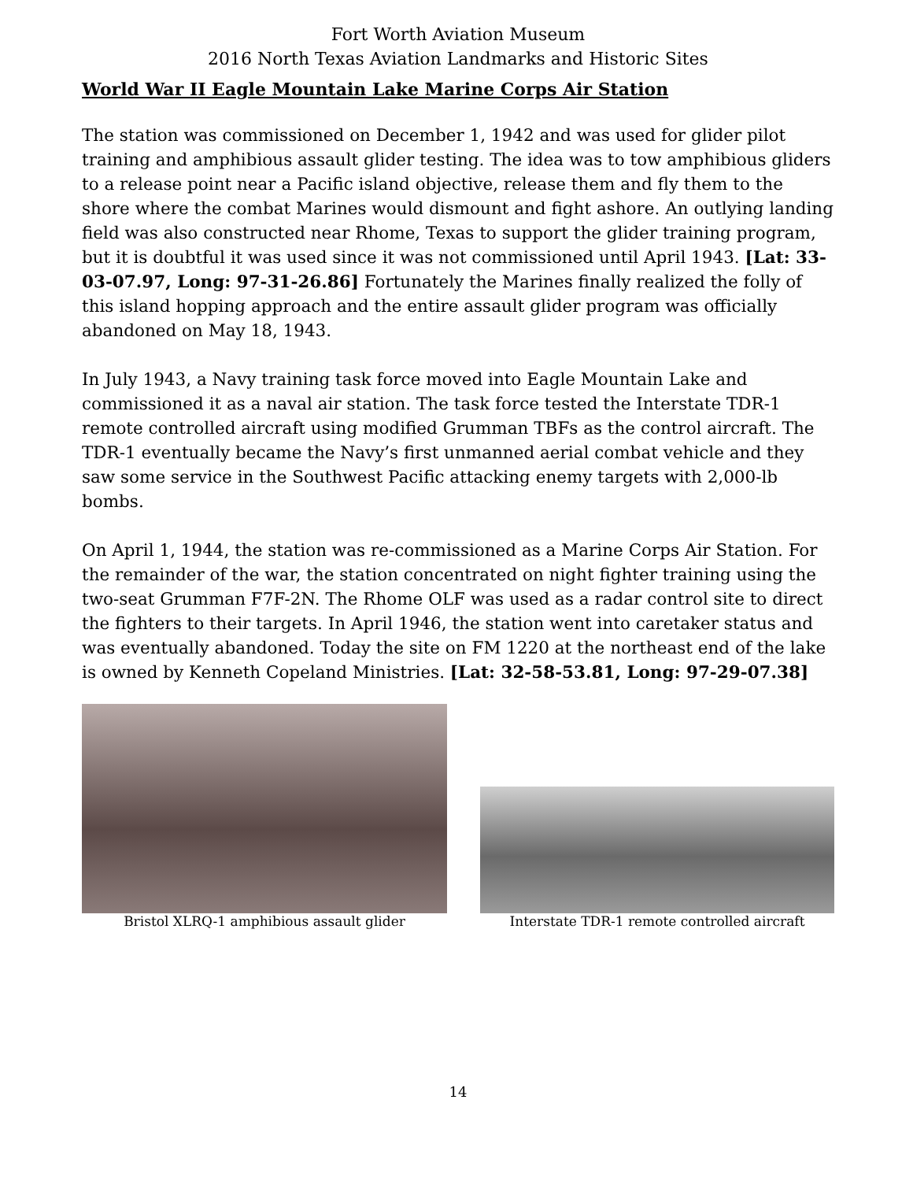Fort Worth Aviation Museum
2016 North Texas Aviation Landmarks and Historic Sites
World War II Eagle Mountain Lake Marine Corps Air Station
The station was commissioned on December 1, 1942 and was used for glider pilot training and amphibious assault glider testing. The idea was to tow amphibious gliders to a release point near a Pacific island objective, release them and fly them to the shore where the combat Marines would dismount and fight ashore. An outlying landing field was also constructed near Rhome, Texas to support the glider training program, but it is doubtful it was used since it was not commissioned until April 1943. [Lat: 33-03-07.97, Long: 97-31-26.86] Fortunately the Marines finally realized the folly of this island hopping approach and the entire assault glider program was officially abandoned on May 18, 1943.
In July 1943, a Navy training task force moved into Eagle Mountain Lake and commissioned it as a naval air station. The task force tested the Interstate TDR-1 remote controlled aircraft using modified Grumman TBFs as the control aircraft. The TDR-1 eventually became the Navy’s first unmanned aerial combat vehicle and they saw some service in the Southwest Pacific attacking enemy targets with 2,000-lb bombs.
On April 1, 1944, the station was re-commissioned as a Marine Corps Air Station. For the remainder of the war, the station concentrated on night fighter training using the two-seat Grumman F7F-2N. The Rhome OLF was used as a radar control site to direct the fighters to their targets. In April 1946, the station went into caretaker status and was eventually abandoned. Today the site on FM 1220 at the northeast end of the lake is owned by Kenneth Copeland Ministries. [Lat: 32-58-53.81, Long: 97-29-07.38]
Bristol XLRQ-1 amphibious assault glider
Interstate TDR-1 remote controlled aircraft
14